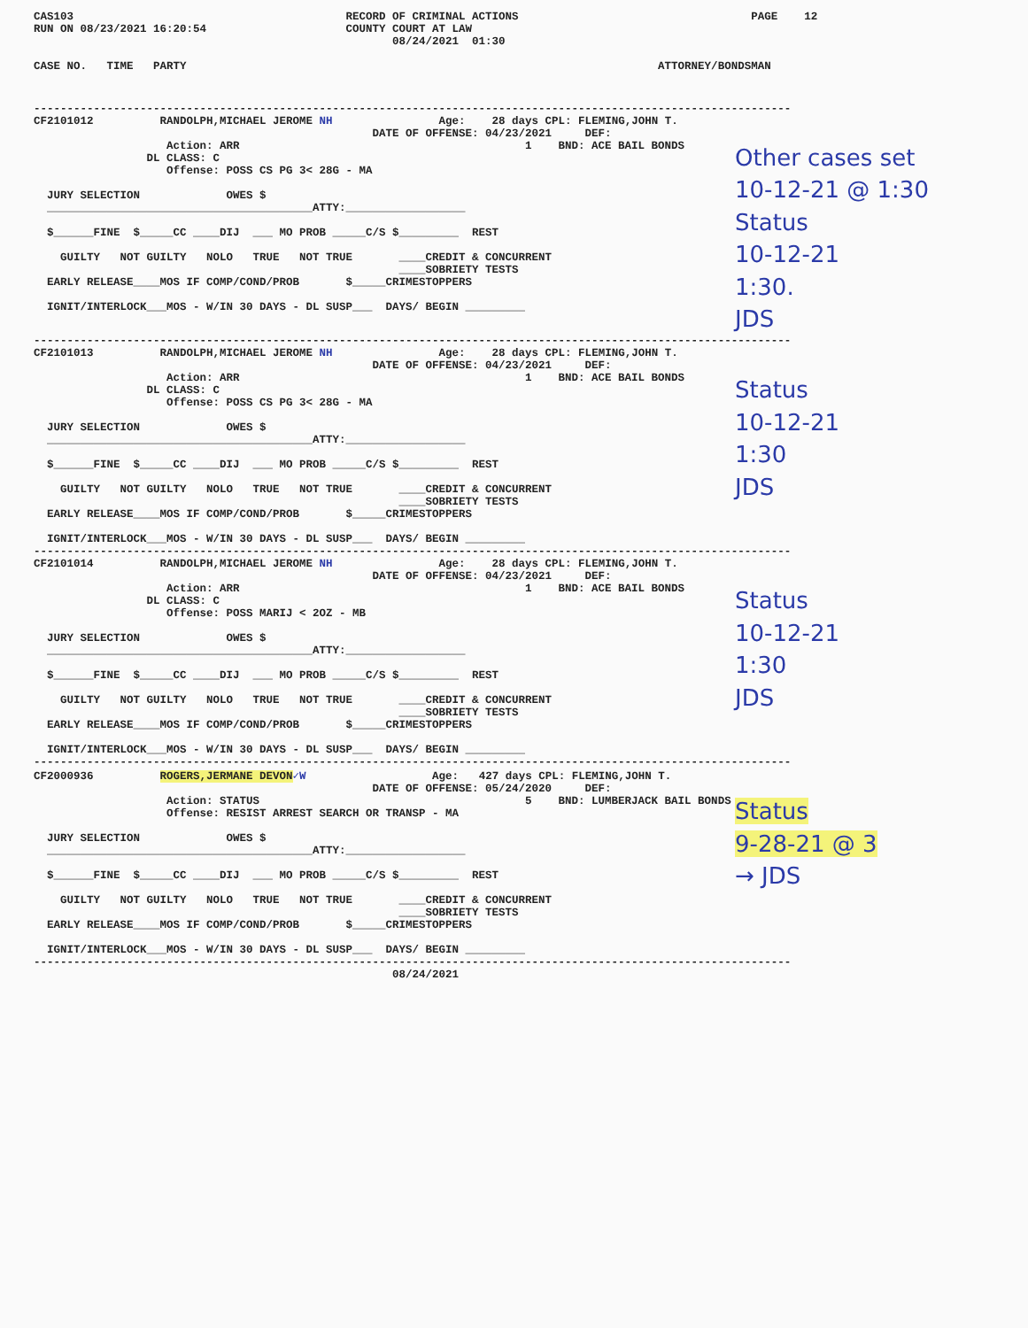CAS103                                         RECORD OF CRIMINAL ACTIONS                                   PAGE    12
RUN ON 08/23/2021 16:20:54                     COUNTY COURT AT LAW
                                                      08/24/2021  01:30

CASE NO.   TIME   PARTY                                                                       ATTORNEY/BONDSMAN
------------------------------------------------------------------------------------------------------------------
CF2101012          RANDOLPH,MICHAEL JEROME NH                Age:    28 days CPL: FLEMING,JOHN T.
                                                   DATE OF OFFENSE: 04/23/2021     DEF:
                    Action: ARR                                           1    BND: ACE BAIL BONDS
                 DL CLASS: C
                    Offense: POSS CS PG 3< 28G - MA

  JURY SELECTION             OWES $
  ________________________________________ATTY:__________________

  $______FINE  $_____CC ____DIJ  ___ MO PROB _____C/S $_________  REST

    GUILTY   NOT GUILTY   NOLO   TRUE   NOT TRUE       ____CREDIT & CONCURRENT
                                                       ____SOBRIETY TESTS
  EARLY RELEASE____MOS IF COMP/COND/PROB       $_____CRIMESTOPPERS

  IGNIT/INTERLOCK___MOS - W/IN 30 DAYS - DL SUSP___  DAYS/ BEGIN _________
Other cases set
10-12-21 @ 1:30
Status
10-12-21
1:30.
JDS
------------------------------------------------------------------------------------------------------------------
CF2101013          RANDOLPH,MICHAEL JEROME NH                Age:    28 days CPL: FLEMING,JOHN T.
                                                   DATE OF OFFENSE: 04/23/2021     DEF:
                    Action: ARR                                           1    BND: ACE BAIL BONDS
                 DL CLASS: C
                    Offense: POSS CS PG 3< 28G - MA

  JURY SELECTION             OWES $
  ________________________________________ATTY:__________________

  $______FINE  $_____CC ____DIJ  ___ MO PROB _____C/S $_________  REST

    GUILTY   NOT GUILTY   NOLO   TRUE   NOT TRUE       ____CREDIT & CONCURRENT
                                                       ____SOBRIETY TESTS
  EARLY RELEASE____MOS IF COMP/COND/PROB       $_____CRIMESTOPPERS

  IGNIT/INTERLOCK___MOS - W/IN 30 DAYS - DL SUSP___  DAYS/ BEGIN _________
Status
10-12-21
1:30
JDS
------------------------------------------------------------------------------------------------------------------
CF2101014          RANDOLPH,MICHAEL JEROME NH                Age:    28 days CPL: FLEMING,JOHN T.
                                                   DATE OF OFFENSE: 04/23/2021     DEF:
                    Action: ARR                                           1    BND: ACE BAIL BONDS
                 DL CLASS: C
                    Offense: POSS MARIJ < 2OZ - MB

  JURY SELECTION             OWES $
  ________________________________________ATTY:__________________

  $______FINE  $_____CC ____DIJ  ___ MO PROB _____C/S $_________  REST

    GUILTY   NOT GUILTY   NOLO   TRUE   NOT TRUE       ____CREDIT & CONCURRENT
                                                       ____SOBRIETY TESTS
  EARLY RELEASE____MOS IF COMP/COND/PROB       $_____CRIMESTOPPERS

  IGNIT/INTERLOCK___MOS - W/IN 30 DAYS - DL SUSP___  DAYS/ BEGIN _________
Status
10-12-21
1:30
JDS
------------------------------------------------------------------------------------------------------------------
CF2000936          ROGERS,JERMANE DEVON✓W                   Age:   427 days CPL: FLEMING,JOHN T.
                                                   DATE OF OFFENSE: 05/24/2020     DEF:
                    Action: STATUS                                        5    BND: LUMBERJACK BAIL BONDS
                    Offense: RESIST ARREST SEARCH OR TRANSP - MA

  JURY SELECTION             OWES $
  ________________________________________ATTY:__________________

  $______FINE  $_____CC ____DIJ  ___ MO PROB _____C/S $_________  REST

    GUILTY   NOT GUILTY   NOLO   TRUE   NOT TRUE       ____CREDIT & CONCURRENT
                                                       ____SOBRIETY TESTS
  EARLY RELEASE____MOS IF COMP/COND/PROB       $_____CRIMESTOPPERS

  IGNIT/INTERLOCK___MOS - W/IN 30 DAYS - DL SUSP___  DAYS/ BEGIN _________
Status
9-28-21 @ 3
→ JDS
------------------------------------------------------------------------------------------------------------------
                                                      08/24/2021